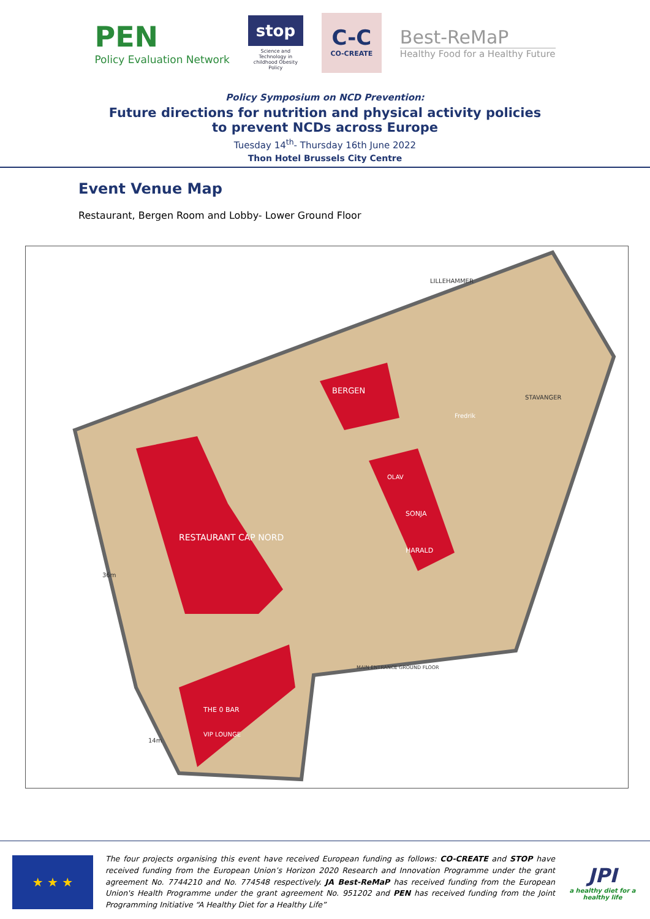PEN
Policy Evaluation Network
stop
Science and Technology in childhood Obesity Policy
C-C
CO-CREATE
Best-ReMaP
Healthy Food for a Healthy Future
Policy Symposium on NCD Prevention:
Future directions for nutrition and physical activity policies
to prevent NCDs across Europe
Tuesday 14<sup>th</sup>- Thursday 16th June 2022
Thon Hotel Brussels City Centre
Event Venue Map
Restaurant, Bergen Room and Lobby- Lower Ground Floor
RESTAURANT CAP NORD
BERGEN
SONJA
HARALD
OLAV
Fredrik
THE 0 BAR
VIP LOUNGE
LILLEHAMMER
STAVANGER
MAIN ENTRANCE GROUND FLOOR
36m
14m
★ ★ ★
The four projects organising this event have received European funding as follows: CO-CREATE and STOP have received funding from the European Union’s Horizon 2020 Research and Innovation Programme under the grant agreement No. 7744210 and No. 774548 respectively. JA Best-ReMaP has received funding from the European Union's Health Programme under the grant agreement No. 951202 and PEN has received funding from the Joint Programming Initiative “A Healthy Diet for a Healthy Life”
JPI
a healthy diet for a healthy life